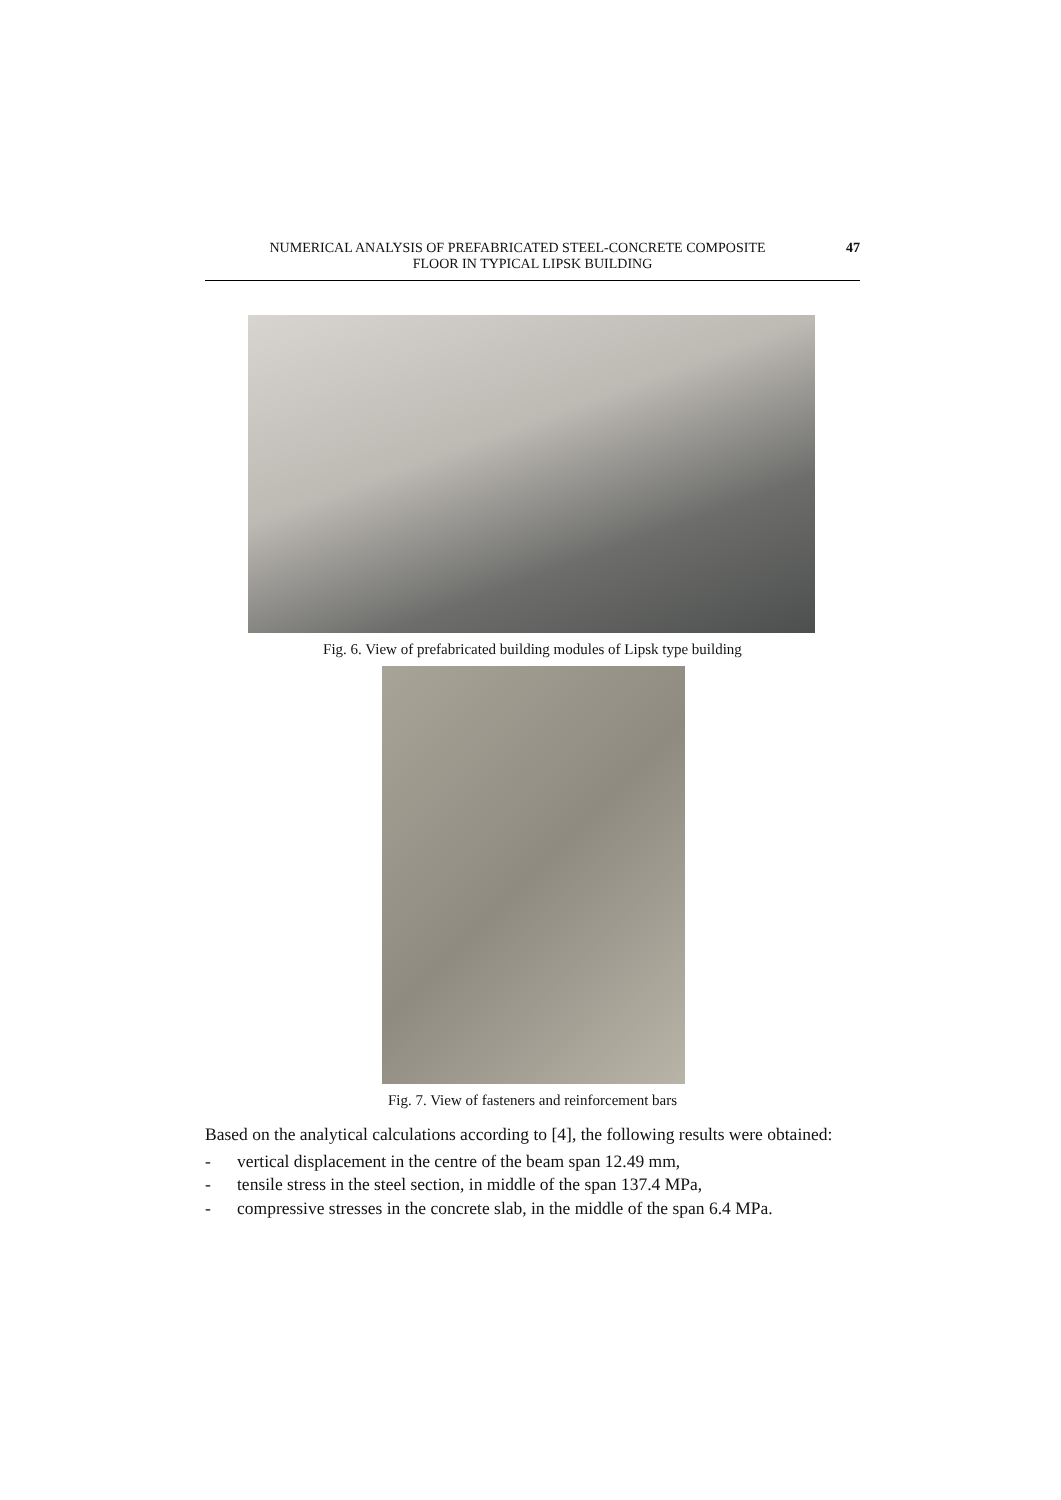NUMERICAL ANALYSIS OF PREFABRICATED STEEL-CONCRETE COMPOSITE 47
FLOOR IN TYPICAL LIPSK BUILDING
Fig. 6. View of prefabricated building modules of Lipsk type building
Fig. 7. View of fasteners and reinforcement bars
Based on the analytical calculations according to [4], the following results were obtained:
- vertical displacement in the centre of the beam span 12.49 mm,
- tensile stress in the steel section, in middle of the span 137.4 MPa,
- compressive stresses in the concrete slab, in the middle of the span 6.4 MPa.